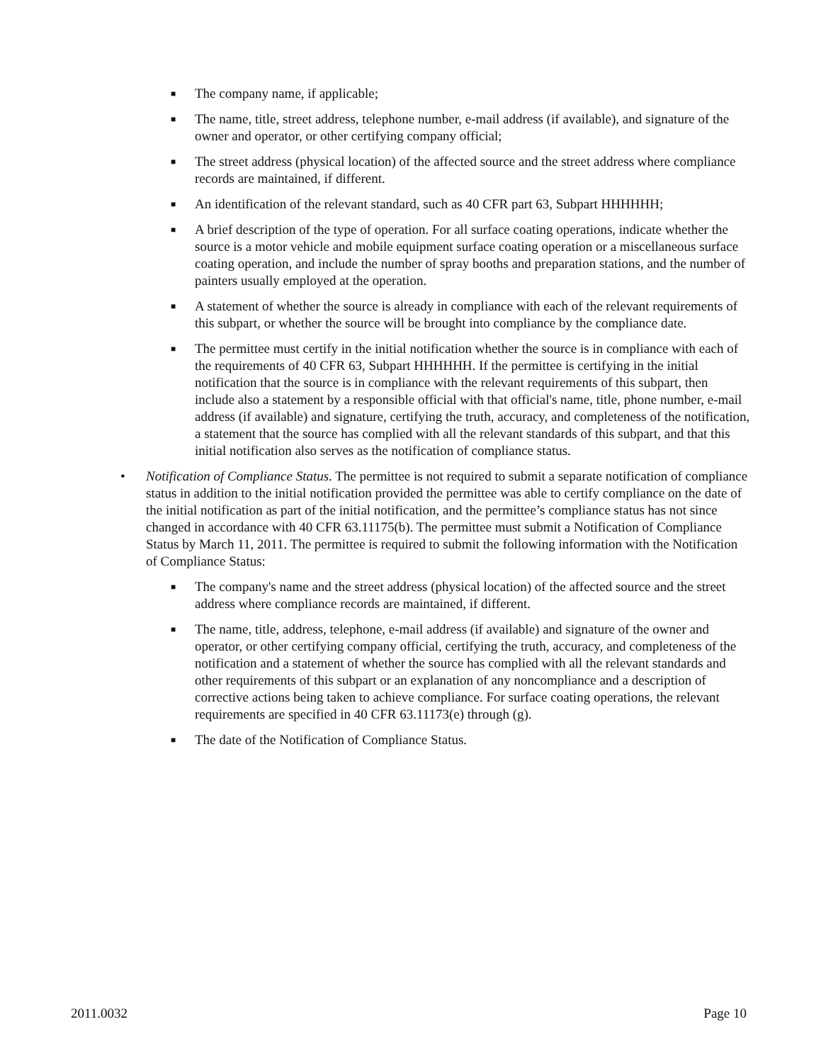■ The company name, if applicable;
■ The name, title, street address, telephone number, e-mail address (if available), and signature of the owner and operator, or other certifying company official;
■ The street address (physical location) of the affected source and the street address where compliance records are maintained, if different.
■ An identification of the relevant standard, such as 40 CFR part 63, Subpart HHHHHH;
■ A brief description of the type of operation. For all surface coating operations, indicate whether the source is a motor vehicle and mobile equipment surface coating operation or a miscellaneous surface coating operation, and include the number of spray booths and preparation stations, and the number of painters usually employed at the operation.
■ A statement of whether the source is already in compliance with each of the relevant requirements of this subpart, or whether the source will be brought into compliance by the compliance date.
■ The permittee must certify in the initial notification whether the source is in compliance with each of the requirements of 40 CFR 63, Subpart HHHHHH. If the permittee is certifying in the initial notification that the source is in compliance with the relevant requirements of this subpart, then include also a statement by a responsible official with that official's name, title, phone number, e-mail address (if available) and signature, certifying the truth, accuracy, and completeness of the notification, a statement that the source has complied with all the relevant standards of this subpart, and that this initial notification also serves as the notification of compliance status.
• Notification of Compliance Status. The permittee is not required to submit a separate notification of compliance status in addition to the initial notification provided the permittee was able to certify compliance on the date of the initial notification as part of the initial notification, and the permittee’s compliance status has not since changed in accordance with 40 CFR 63.11175(b). The permittee must submit a Notification of Compliance Status by March 11, 2011. The permittee is required to submit the following information with the Notification of Compliance Status:
■ The company's name and the street address (physical location) of the affected source and the street address where compliance records are maintained, if different.
■ The name, title, address, telephone, e-mail address (if available) and signature of the owner and operator, or other certifying company official, certifying the truth, accuracy, and completeness of the notification and a statement of whether the source has complied with all the relevant standards and other requirements of this subpart or an explanation of any noncompliance and a description of corrective actions being taken to achieve compliance. For surface coating operations, the relevant requirements are specified in 40 CFR 63.11173(e) through (g).
■ The date of the Notification of Compliance Status.
2011.0032 Page 10